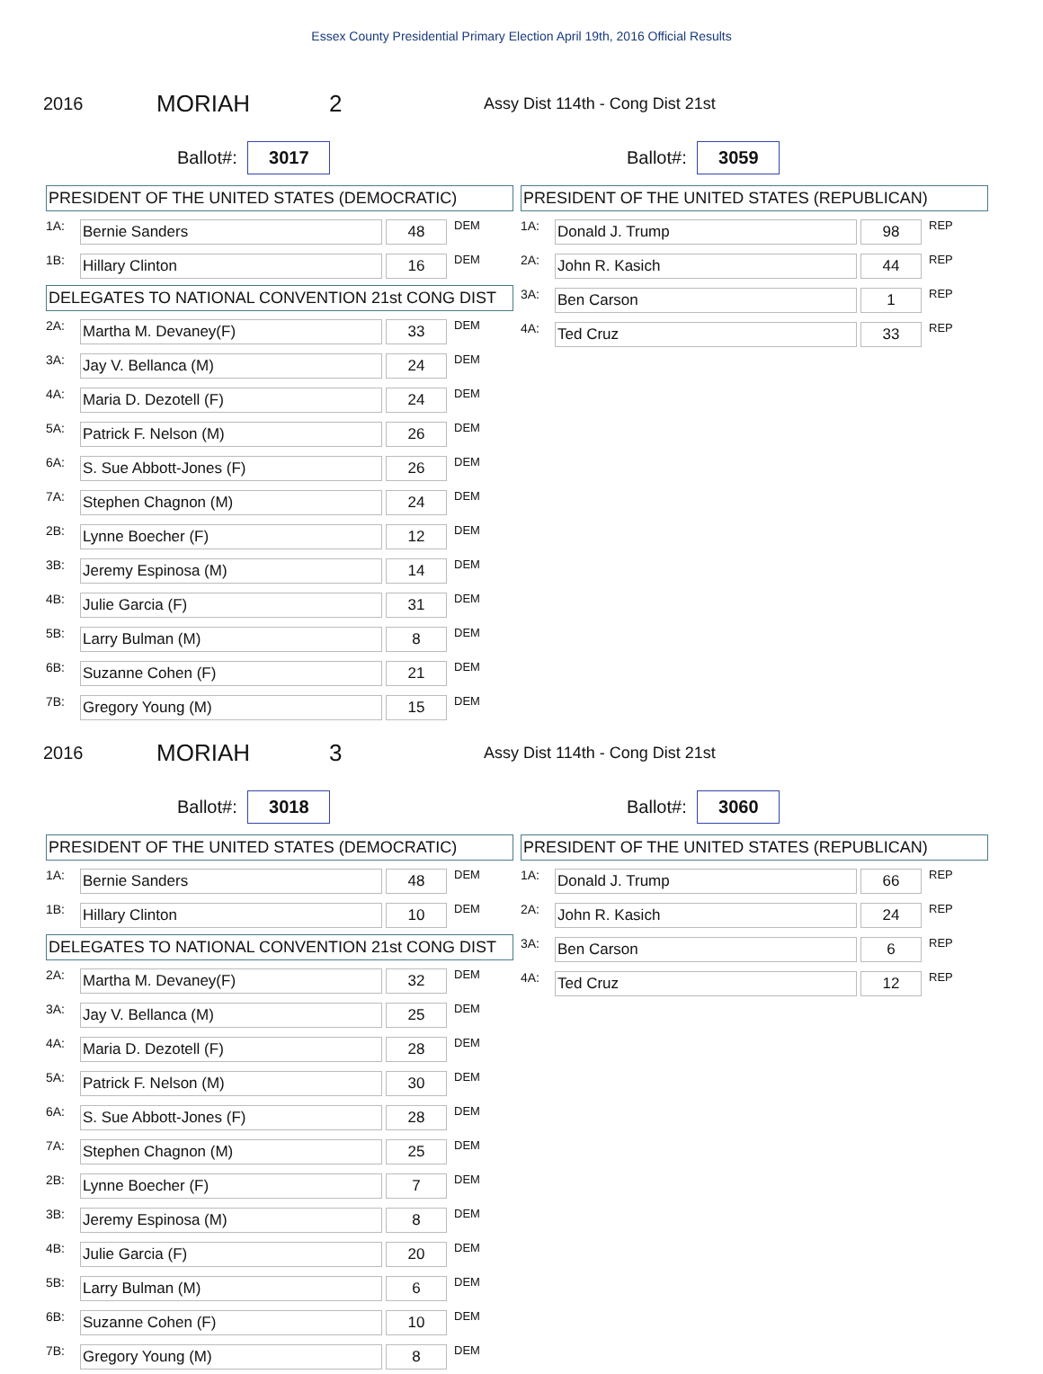Essex County Presidential Primary Election April 19th, 2016 Official Results
2016 MORIAH 2 Assy Dist 114th - Cong Dist 21st
Ballot#: 3017
Ballot#: 3059
PRESIDENT OF THE UNITED STATES (DEMOCRATIC)
| 1A: | Bernie Sanders | 48 | DEM |
| 1B: | Hillary Clinton | 16 | DEM |
DELEGATES TO NATIONAL CONVENTION 21st CONG DIST
| 2A: | Martha M. Devaney(F) | 33 | DEM |
| 3A: | Jay V. Bellanca (M) | 24 | DEM |
| 4A: | Maria D. Dezotell (F) | 24 | DEM |
| 5A: | Patrick F. Nelson (M) | 26 | DEM |
| 6A: | S. Sue Abbott-Jones (F) | 26 | DEM |
| 7A: | Stephen Chagnon (M) | 24 | DEM |
| 2B: | Lynne Boecher (F) | 12 | DEM |
| 3B: | Jeremy Espinosa (M) | 14 | DEM |
| 4B: | Julie Garcia (F) | 31 | DEM |
| 5B: | Larry Bulman (M) | 8 | DEM |
| 6B: | Suzanne Cohen (F) | 21 | DEM |
| 7B: | Gregory Young (M) | 15 | DEM |
PRESIDENT OF THE UNITED STATES (REPUBLICAN)
| 1A: | Donald J. Trump | 98 | REP |
| 2A: | John R. Kasich | 44 | REP |
| 3A: | Ben Carson | 1 | REP |
| 4A: | Ted Cruz | 33 | REP |
2016 MORIAH 3 Assy Dist 114th - Cong Dist 21st
Ballot#: 3018
Ballot#: 3060
PRESIDENT OF THE UNITED STATES (DEMOCRATIC)
| 1A: | Bernie Sanders | 48 | DEM |
| 1B: | Hillary Clinton | 10 | DEM |
DELEGATES TO NATIONAL CONVENTION 21st CONG DIST
| 2A: | Martha M. Devaney(F) | 32 | DEM |
| 3A: | Jay V. Bellanca (M) | 25 | DEM |
| 4A: | Maria D. Dezotell (F) | 28 | DEM |
| 5A: | Patrick F. Nelson (M) | 30 | DEM |
| 6A: | S. Sue Abbott-Jones (F) | 28 | DEM |
| 7A: | Stephen Chagnon (M) | 25 | DEM |
| 2B: | Lynne Boecher (F) | 7 | DEM |
| 3B: | Jeremy Espinosa (M) | 8 | DEM |
| 4B: | Julie Garcia (F) | 20 | DEM |
| 5B: | Larry Bulman (M) | 6 | DEM |
| 6B: | Suzanne Cohen (F) | 10 | DEM |
| 7B: | Gregory Young (M) | 8 | DEM |
PRESIDENT OF THE UNITED STATES (REPUBLICAN)
| 1A: | Donald J. Trump | 66 | REP |
| 2A: | John R. Kasich | 24 | REP |
| 3A: | Ben Carson | 6 | REP |
| 4A: | Ted Cruz | 12 | REP |